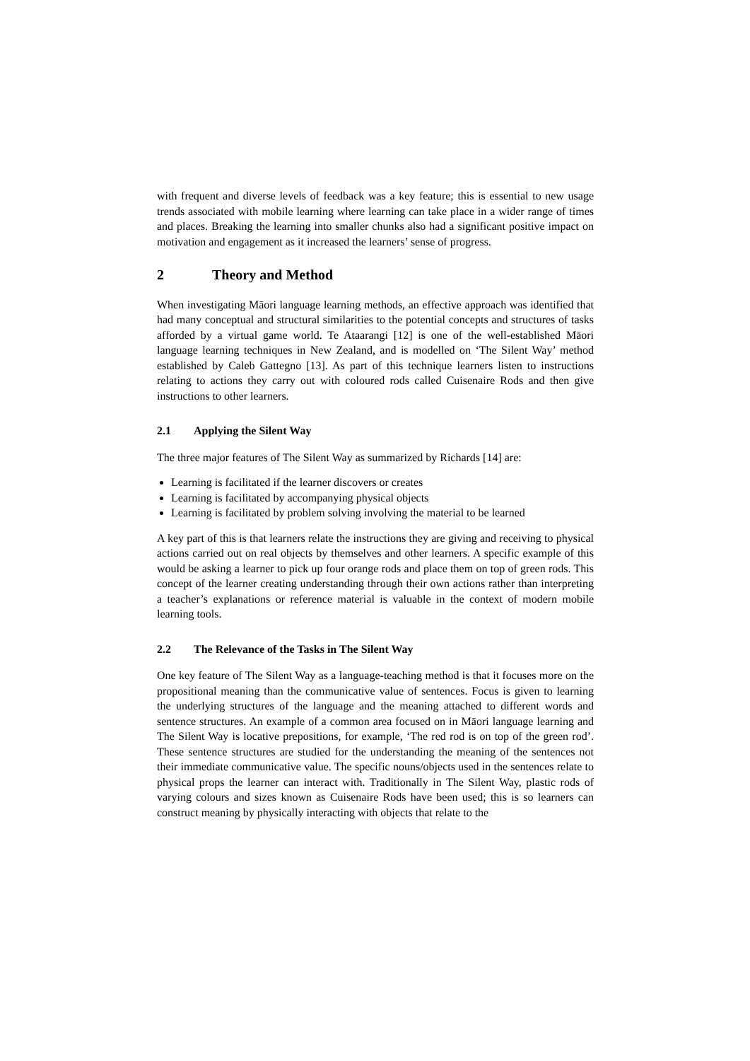with frequent and diverse levels of feedback was a key feature; this is essential to new usage trends associated with mobile learning where learning can take place in a wider range of times and places. Breaking the learning into smaller chunks also had a significant positive impact on motivation and engagement as it increased the learners’ sense of progress.
2 Theory and Method
When investigating Māori language learning methods, an effective approach was identified that had many conceptual and structural similarities to the potential concepts and structures of tasks afforded by a virtual game world. Te Ataarangi [12] is one of the well-established Māori language learning techniques in New Zealand, and is modelled on ‘The Silent Way’ method established by Caleb Gattegno [13]. As part of this technique learners listen to instructions relating to actions they carry out with coloured rods called Cuisenaire Rods and then give instructions to other learners.
2.1 Applying the Silent Way
The three major features of The Silent Way as summarized by Richards [14] are:
Learning is facilitated if the learner discovers or creates
Learning is facilitated by accompanying physical objects
Learning is facilitated by problem solving involving the material to be learned
A key part of this is that learners relate the instructions they are giving and receiving to physical actions carried out on real objects by themselves and other learners. A specific example of this would be asking a learner to pick up four orange rods and place them on top of green rods. This concept of the learner creating understanding through their own actions rather than interpreting a teacher’s explanations or reference material is valuable in the context of modern mobile learning tools.
2.2 The Relevance of the Tasks in The Silent Way
One key feature of The Silent Way as a language-teaching method is that it focuses more on the propositional meaning than the communicative value of sentences. Focus is given to learning the underlying structures of the language and the meaning attached to different words and sentence structures. An example of a common area focused on in Māori language learning and The Silent Way is locative prepositions, for example, ‘The red rod is on top of the green rod’. These sentence structures are studied for the understanding the meaning of the sentences not their immediate communicative value. The specific nouns/objects used in the sentences relate to physical props the learner can interact with. Traditionally in The Silent Way, plastic rods of varying colours and sizes known as Cuisenaire Rods have been used; this is so learners can construct meaning by physically interacting with objects that relate to the